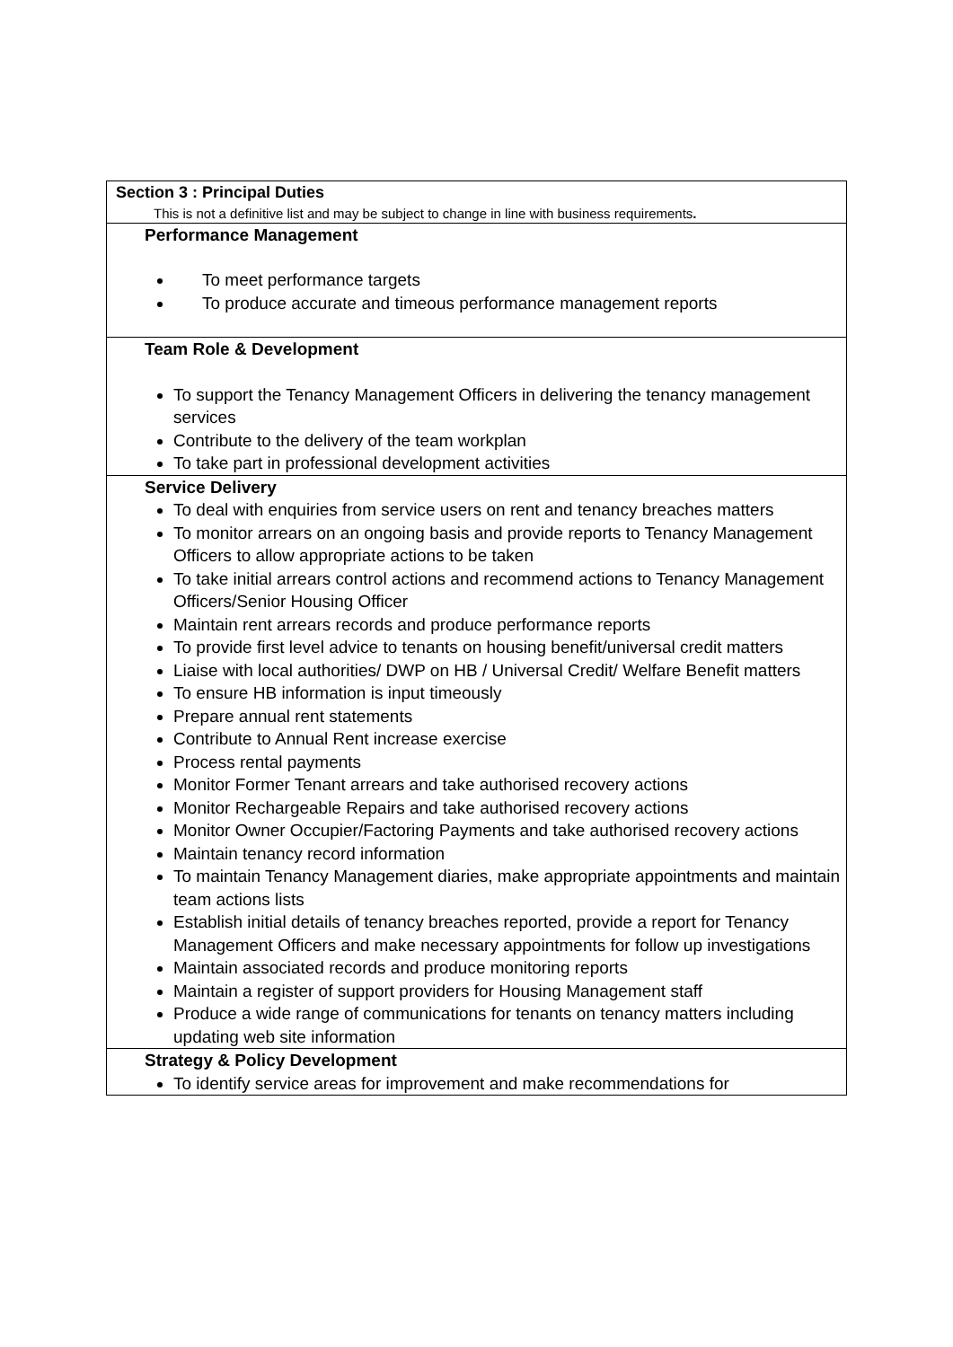| Section 3 : Principal Duties This is not a definitive list and may be subject to change in line with business requirements . |
| Performance Management To meet performance targets To produce accurate and timeous performance management reports |
| Team Role & Development To support the Tenancy Management Officers in delivering the tenancy management services Contribute to the delivery of the team workplan To take part in professional development activities |
| Service Delivery To deal with enquiries from service users on rent and tenancy breaches matters To monitor arrears on an ongoing basis and provide reports to Tenancy Management Officers to allow appropriate actions to be taken To take initial arrears control actions and recommend actions to Tenancy Management Officers/Senior Housing Officer Maintain rent arrears records and produce performance reports To provide first level advice to tenants on housing benefit/universal credit matters Liaise with local authorities/ DWP on HB / Universal Credit/ Welfare Benefit matters To ensure HB information is input timeously Prepare annual rent statements Contribute to Annual Rent increase exercise Process rental payments Monitor Former Tenant arrears and take authorised recovery actions Monitor Rechargeable Repairs and take authorised recovery actions Monitor Owner Occupier/Factoring Payments and take authorised recovery actions Maintain tenancy record information To maintain Tenancy Management diaries, make appropriate appointments and maintain team actions lists Establish initial details of tenancy breaches reported, provide a report for Tenancy Management Officers and make necessary appointments for follow up investigations Maintain associated records and produce monitoring reports Maintain a register of support providers for Housing Management staff Produce a wide range of communications for tenants on tenancy matters including updating web site information |
| Strategy & Policy Development To identify service areas for improvement and make recommendations for |